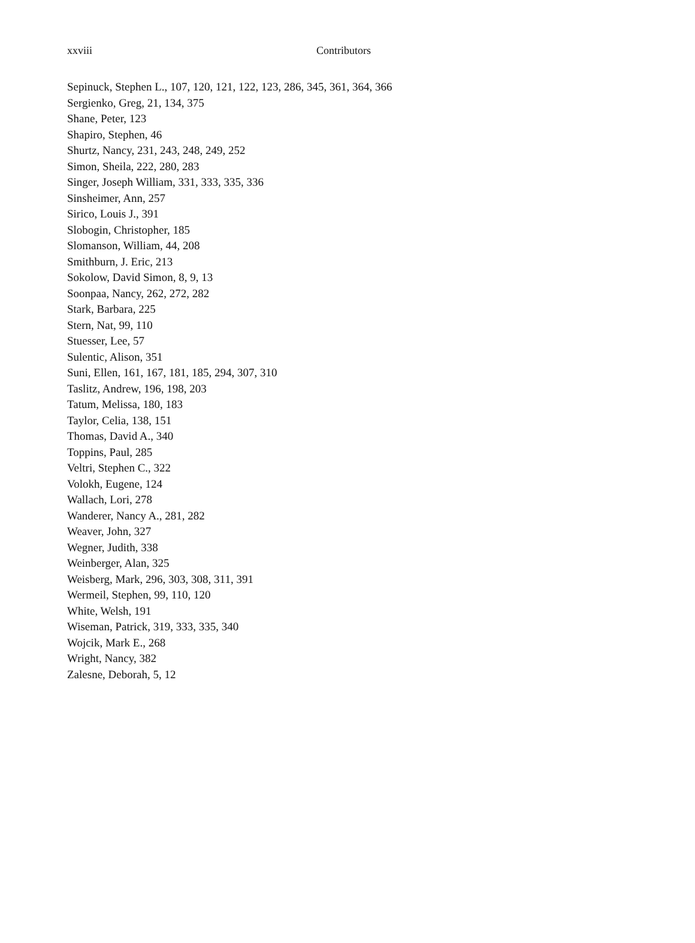xxviii Contributors
Sepinuck, Stephen L., 107, 120, 121, 122, 123, 286, 345, 361, 364, 366
Sergienko, Greg, 21, 134, 375
Shane, Peter, 123
Shapiro, Stephen, 46
Shurtz, Nancy, 231, 243, 248, 249, 252
Simon, Sheila, 222, 280, 283
Singer, Joseph William, 331, 333, 335, 336
Sinsheimer, Ann, 257
Sirico, Louis J., 391
Slobogin, Christopher, 185
Slomanson, William, 44, 208
Smithburn, J. Eric, 213
Sokolow, David Simon, 8, 9, 13
Soonpaa, Nancy, 262, 272, 282
Stark, Barbara, 225
Stern, Nat, 99, 110
Stuesser, Lee, 57
Sulentic, Alison, 351
Suni, Ellen, 161, 167, 181, 185, 294, 307, 310
Taslitz, Andrew, 196, 198, 203
Tatum, Melissa, 180, 183
Taylor, Celia, 138, 151
Thomas, David A., 340
Toppins, Paul, 285
Veltri, Stephen C., 322
Volokh, Eugene, 124
Wallach, Lori, 278
Wanderer, Nancy A., 281, 282
Weaver, John, 327
Wegner, Judith, 338
Weinberger, Alan, 325
Weisberg, Mark, 296, 303, 308, 311, 391
Wermeil, Stephen, 99, 110, 120
White, Welsh, 191
Wiseman, Patrick, 319, 333, 335, 340
Wojcik, Mark E., 268
Wright, Nancy, 382
Zalesne, Deborah, 5, 12